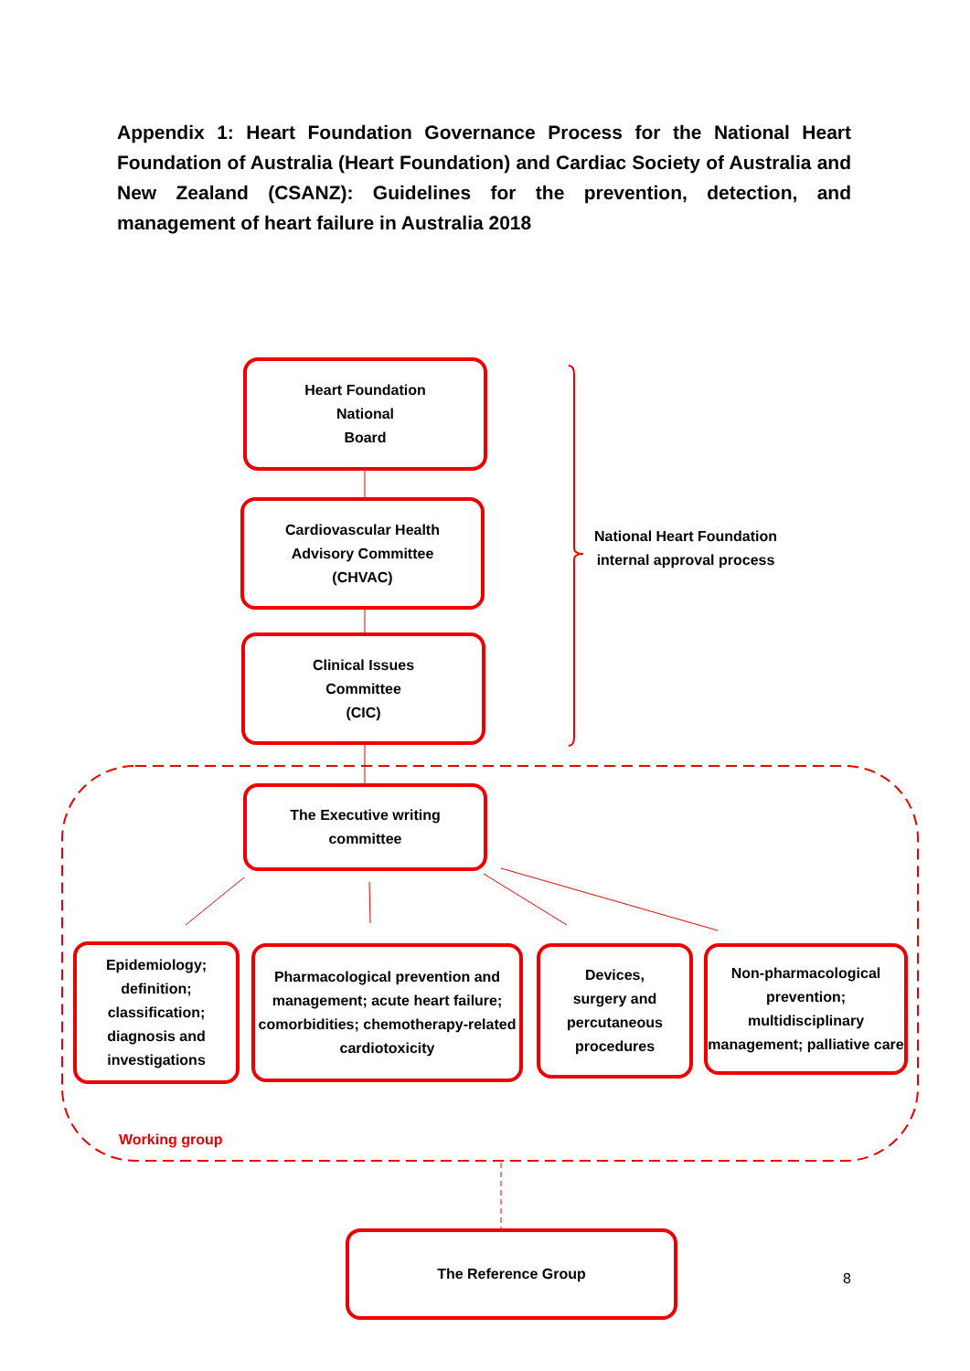Appendix 1: Heart Foundation Governance Process for the National Heart Foundation of Australia (Heart Foundation) and Cardiac Society of Australia and New Zealand (CSANZ): Guidelines for the prevention, detection, and management of heart failure in Australia 2018
Heart Foundation
National
Board
Cardiovascular Health
Advisory Committee
(CHVAC)
Clinical Issues
Committee
(CIC)
National Heart Foundation internal approval process
The Executive writing
committee
Epidemiology;
definition;
classification;
diagnosis and
investigations
Pharmacological prevention and management; acute heart failure; comorbidities; chemotherapy-related cardiotoxicity
Devices,
surgery and
percutaneous
procedures
Non-pharmacological prevention; multidisciplinary management; palliative care
Working group
The Reference Group
8